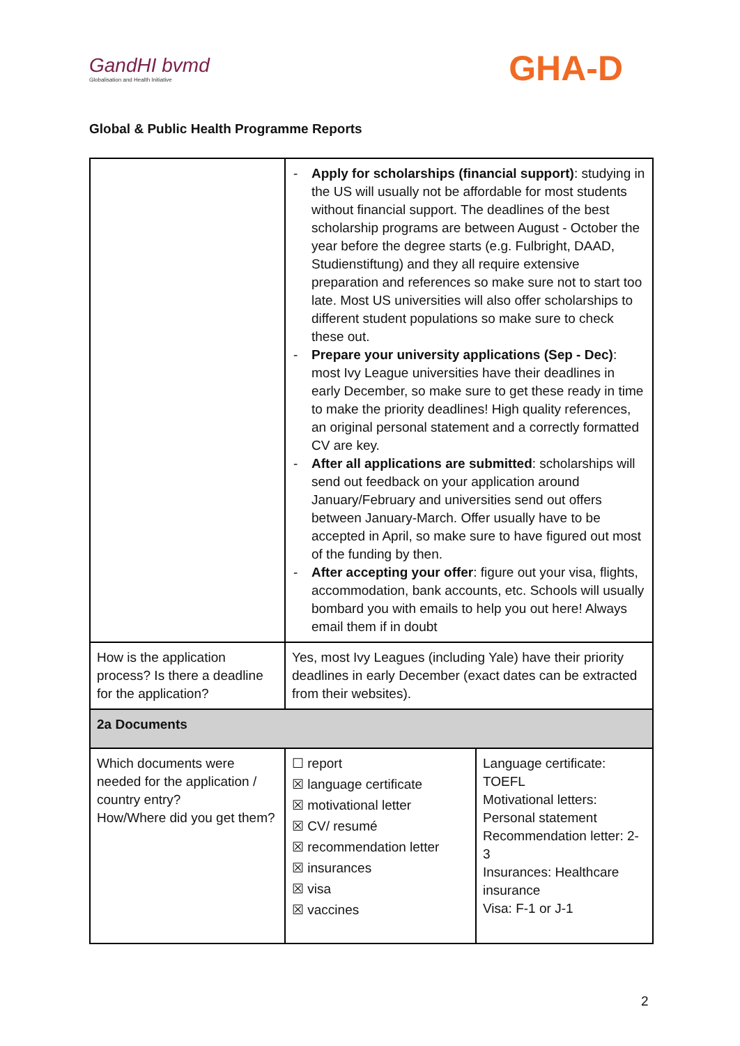GandHI bvmd
Globalisation and Health Initiative
GHA-D
Global & Public Health Programme Reports
| | - Apply for scholarships (financial support) : studying in the US will usually not be affordable for most students without financial support. The deadlines of the best scholarship programs are between August - October the year before the degree starts (e.g. Fulbright, DAAD, Studienstiftung) and they all require extensive preparation and references so make sure not to start too late. Most US universities will also offer scholarships to different student populations so make sure to check these out. - Prepare your university applications (Sep - Dec) : most Ivy League universities have their deadlines in early December, so make sure to get these ready in time to make the priority deadlines! High quality references, an original personal statement and a correctly formatted CV are key. - After all applications are submitted : scholarships will send out feedback on your application around January/February and universities send out offers between January-March. Offer usually have to be accepted in April, so make sure to have figured out most of the funding by then. - After accepting your offer : figure out your visa, flights, accommodation, bank accounts, etc. Schools will usually bombard you with emails to help you out here! Always email them if in doubt | |
| How is the application process? Is there a deadline for the application? | Yes, most Ivy Leagues (including Yale) have their priority deadlines in early December (exact dates can be extracted from their websites). | |
| 2a Documents | | |
| Which documents were needed for the application / country entry? How/Where did you get them? | ☐ report ☒ language certificate ☒ motivational letter ☒ CV/ resumé ☒ recommendation letter ☒ insurances ☒ visa ☒ vaccines | Language certificate: TOEFL Motivational letters: Personal statement Recommendation letter: 2-3 Insurances: Healthcare insurance Visa: F-1 or J-1 |
2